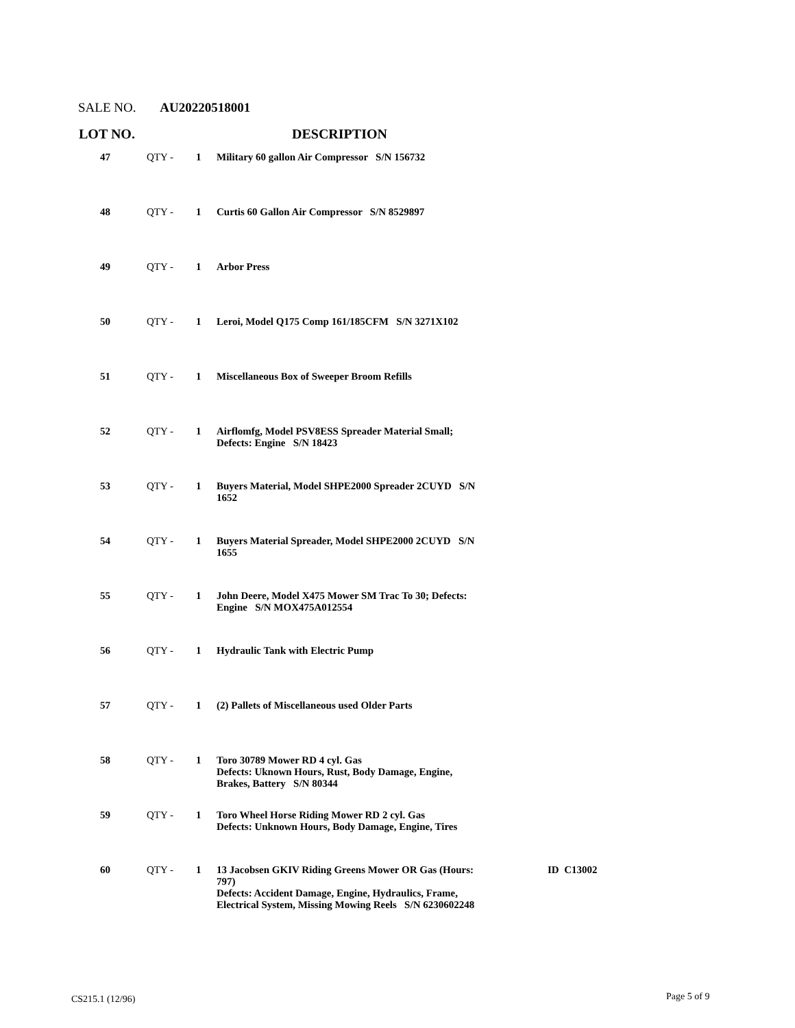SALE NO. AU20220518001
| LOT NO. | | | DESCRIPTION | |
| --- | --- | --- | --- | --- |
| 47 | QTY - | 1 | Military 60 gallon Air Compressor S/N 156732 | |
| 48 | QTY - | 1 | Curtis 60 Gallon Air Compressor S/N 8529897 | |
| 49 | QTY - | 1 | Arbor Press | |
| 50 | QTY - | 1 | Leroi, Model Q175 Comp 161/185CFM S/N 3271X102 | |
| 51 | QTY - | 1 | Miscellaneous Box of Sweeper Broom Refills | |
| 52 | QTY - | 1 | Airflomfg, Model PSV8ESS Spreader Material Small; Defects: Engine S/N 18423 | |
| 53 | QTY - | 1 | Buyers Material, Model SHPE2000 Spreader 2CUYD S/N 1652 | |
| 54 | QTY - | 1 | Buyers Material Spreader, Model SHPE2000 2CUYD S/N 1655 | |
| 55 | QTY - | 1 | John Deere, Model X475 Mower SM Trac To 30; Defects: Engine S/N MOX475A012554 | |
| 56 | QTY - | 1 | Hydraulic Tank with Electric Pump | |
| 57 | QTY - | 1 | (2) Pallets of Miscellaneous used Older Parts | |
| 58 | QTY - | 1 | Toro 30789 Mower RD 4 cyl. Gas Defects: Uknown Hours, Rust, Body Damage, Engine, Brakes, Battery S/N 80344 | |
| 59 | QTY - | 1 | Toro Wheel Horse Riding Mower RD 2 cyl. Gas Defects: Unknown Hours, Body Damage, Engine, Tires | |
| 60 | QTY - | 1 | 13 Jacobsen GKIV Riding Greens Mower OR Gas (Hours: 797) Defects: Accident Damage, Engine, Hydraulics, Frame, Electrical System, Missing Mowing Reels S/N 6230602248 | ID C13002 |
CS215.1 (12/96) Page 5 of 9